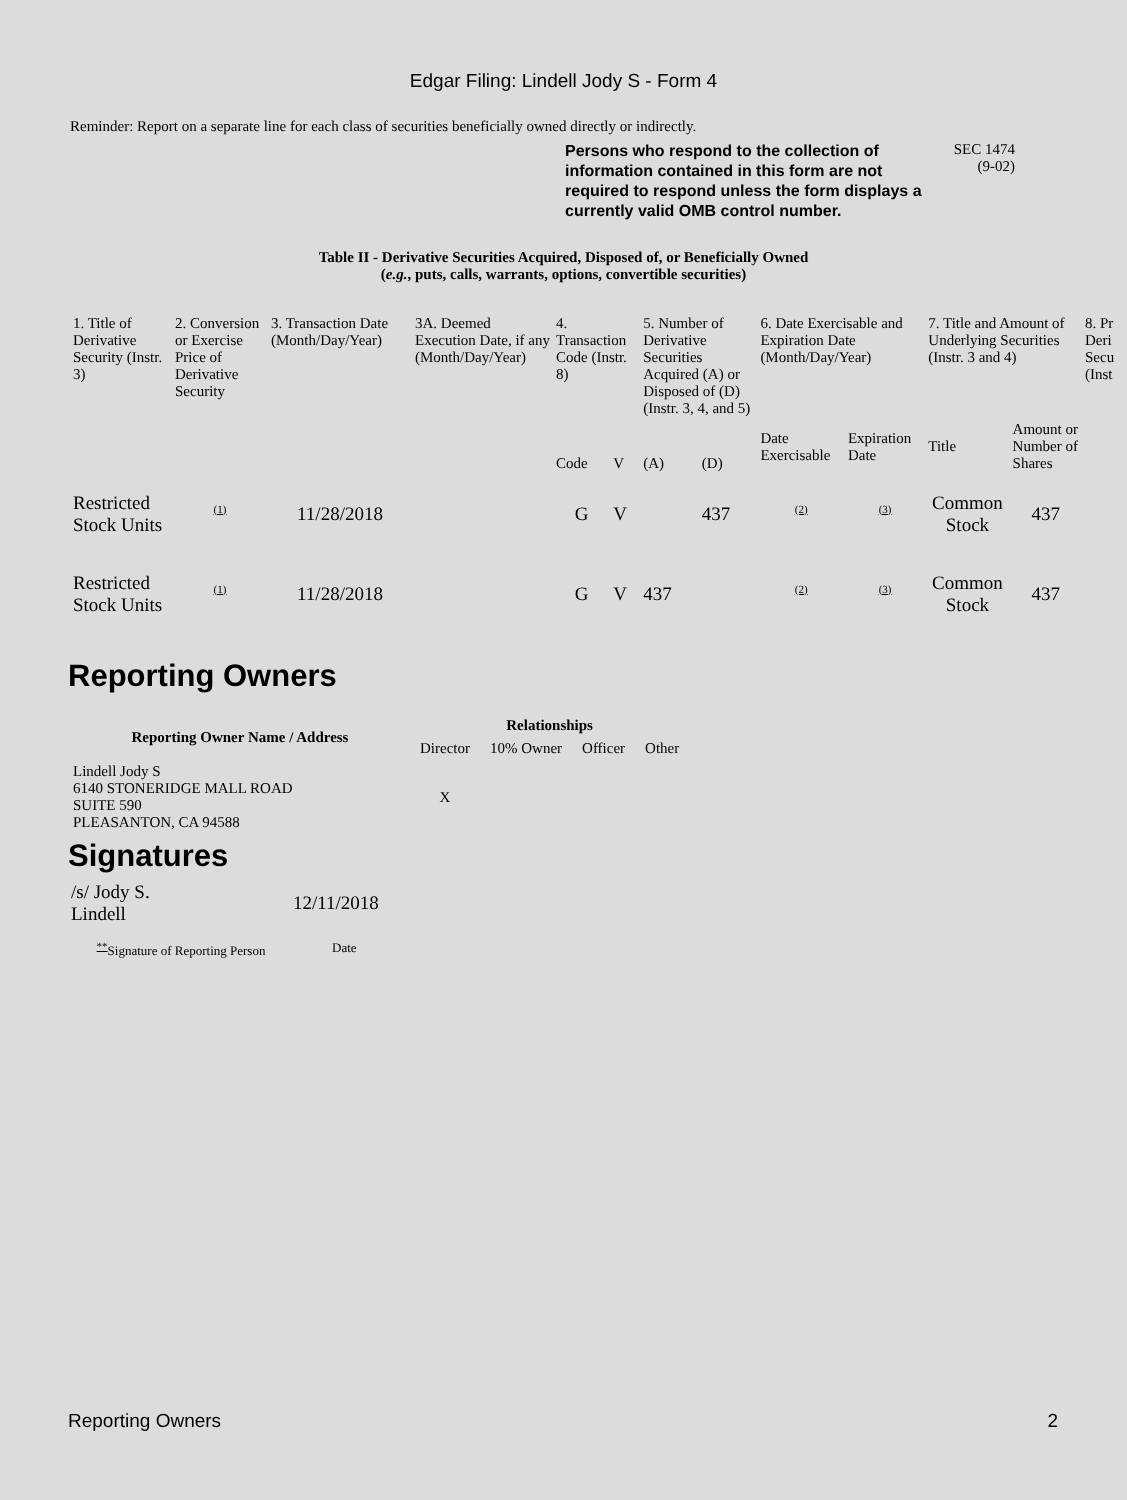Edgar Filing: Lindell Jody S - Form 4
Reminder: Report on a separate line for each class of securities beneficially owned directly or indirectly.
Persons who respond to the collection of information contained in this form are not required to respond unless the form displays a currently valid OMB control number.
SEC 1474
(9-02)
Table II - Derivative Securities Acquired, Disposed of, or Beneficially Owned
(e.g., puts, calls, warrants, options, convertible securities)
| 1. Title of Derivative Security (Instr. 3) | 2. Conversion or Exercise Price of Derivative Security | 3. Transaction Date (Month/Day/Year) | 3A. Deemed Execution Date, if any (Month/Day/Year) | 4. Transaction Code (Instr. 8) | | 5. Number of Derivative Securities Acquired (A) or Disposed of (D) (Instr. 3, 4, and 5) | | 6. Date Exercisable and Expiration Date (Month/Day/Year) | | 7. Title and Amount of Underlying Securities (Instr. 3 and 4) | | 8. Pr Deri Secu (Inst |
| | | | | Code | V | (A) | (D) | Date Exercisable | Expiration Date | Title | Amount or Number of Shares | |
| Restricted Stock Units | <sup>(1)</sup> | 11/28/2018 | | G | V | | 437 | <sup>(2)</sup> | <sup>(3)</sup> | Common Stock | 437 | |
| Restricted Stock Units | <sup>(1)</sup> | 11/28/2018 | | G | V | 437 | | <sup>(2)</sup> | <sup>(3)</sup> | Common Stock | 437 | |
Reporting Owners
| Reporting Owner Name / Address | Relationships | | | |
| --- | --- | --- | --- | --- |
| | Director | 10% Owner | Officer | Other |
| Lindell Jody S 6140 STONERIDGE MALL ROAD SUITE 590 PLEASANTON, CA 94588 | X | | | |
Signatures
| /s/ Jody S. Lindell | 12/11/2018 |
| <sup>**</sup> Signature of Reporting Person | Date |
Reporting Owners 2